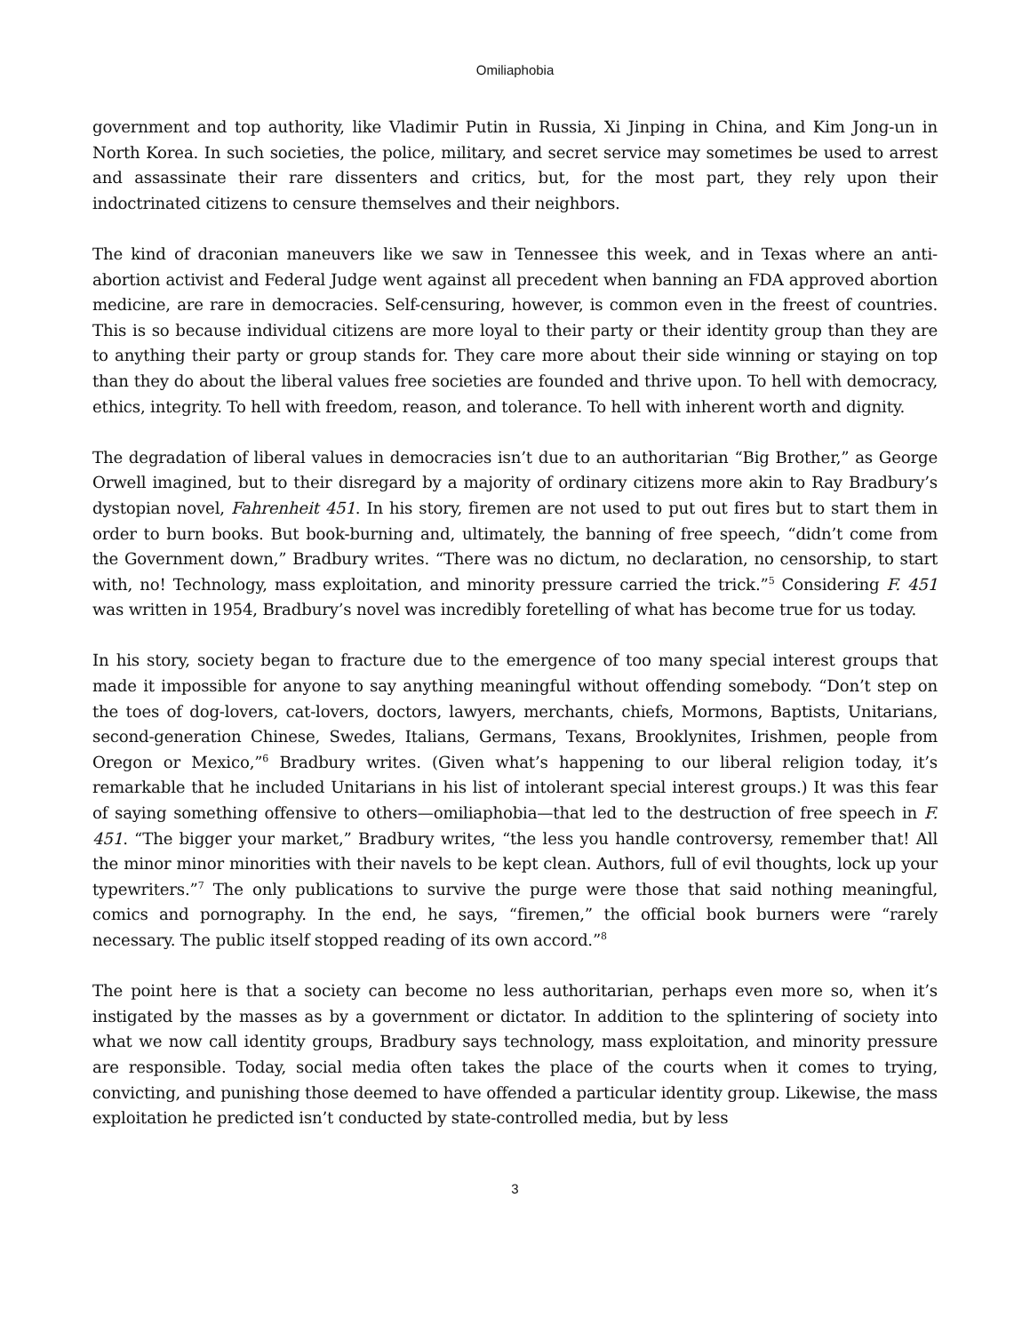Omiliaphobia
government and top authority, like Vladimir Putin in Russia, Xi Jinping in China, and Kim Jong-un in North Korea. In such societies, the police, military, and secret service may sometimes be used to arrest and assassinate their rare dissenters and critics, but, for the most part, they rely upon their indoctrinated citizens to censure themselves and their neighbors.
The kind of draconian maneuvers like we saw in Tennessee this week, and in Texas where an anti-abortion activist and Federal Judge went against all precedent when banning an FDA approved abortion medicine, are rare in democracies. Self-censuring, however, is common even in the freest of countries. This is so because individual citizens are more loyal to their party or their identity group than they are to anything their party or group stands for. They care more about their side winning or staying on top than they do about the liberal values free societies are founded and thrive upon. To hell with democracy, ethics, integrity. To hell with freedom, reason, and tolerance. To hell with inherent worth and dignity.
The degradation of liberal values in democracies isn’t due to an authoritarian “Big Brother,” as George Orwell imagined, but to their disregard by a majority of ordinary citizens more akin to Ray Bradbury’s dystopian novel, Fahrenheit 451. In his story, firemen are not used to put out fires but to start them in order to burn books. But book-burning and, ultimately, the banning of free speech, “didn’t come from the Government down,” Bradbury writes. “There was no dictum, no declaration, no censorship, to start with, no! Technology, mass exploitation, and minority pressure carried the trick.”<sup>5</sup> Considering F. 451 was written in 1954, Bradbury’s novel was incredibly foretelling of what has become true for us today.
In his story, society began to fracture due to the emergence of too many special interest groups that made it impossible for anyone to say anything meaningful without offending somebody. “Don’t step on the toes of dog-lovers, cat-lovers, doctors, lawyers, merchants, chiefs, Mormons, Baptists, Unitarians, second-generation Chinese, Swedes, Italians, Germans, Texans, Brooklynites, Irishmen, people from Oregon or Mexico,”<sup>6</sup> Bradbury writes. (Given what’s happening to our liberal religion today, it’s remarkable that he included Unitarians in his list of intolerant special interest groups.) It was this fear of saying something offensive to others—omiliaphobia—that led to the destruction of free speech in F. 451. “The bigger your market,” Bradbury writes, “the less you handle controversy, remember that! All the minor minor minorities with their navels to be kept clean. Authors, full of evil thoughts, lock up your typewriters.”<sup>7</sup> The only publications to survive the purge were those that said nothing meaningful, comics and pornography. In the end, he says, “firemen,” the official book burners were “rarely necessary. The public itself stopped reading of its own accord.”<sup>8</sup>
The point here is that a society can become no less authoritarian, perhaps even more so, when it’s instigated by the masses as by a government or dictator. In addition to the splintering of society into what we now call identity groups, Bradbury says technology, mass exploitation, and minority pressure are responsible. Today, social media often takes the place of the courts when it comes to trying, convicting, and punishing those deemed to have offended a particular identity group. Likewise, the mass exploitation he predicted isn’t conducted by state-controlled media, but by less
3